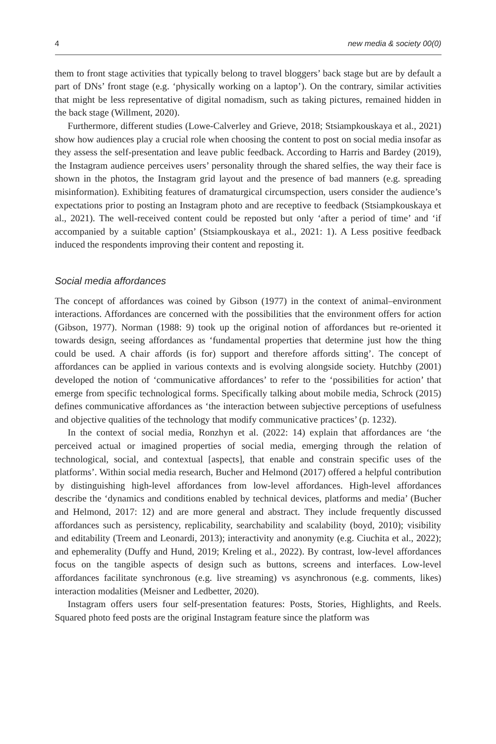4 new media & society 00(0)
them to front stage activities that typically belong to travel bloggers’ back stage but are by default a part of DNs’ front stage (e.g. ‘physically working on a laptop’). On the contrary, similar activities that might be less representative of digital nomadism, such as taking pictures, remained hidden in the back stage (Willment, 2020).
Furthermore, different studies (Lowe-Calverley and Grieve, 2018; Stsiampkouskaya et al., 2021) show how audiences play a crucial role when choosing the content to post on social media insofar as they assess the self-presentation and leave public feedback. According to Harris and Bardey (2019), the Instagram audience perceives users’ personality through the shared selfies, the way their face is shown in the photos, the Instagram grid layout and the presence of bad manners (e.g. spreading misinformation). Exhibiting features of dramaturgical circumspection, users consider the audience’s expectations prior to posting an Instagram photo and are receptive to feedback (Stsiampkouskaya et al., 2021). The well-received content could be reposted but only ‘after a period of time’ and ‘if accompanied by a suitable caption’ (Stsiampkouskaya et al., 2021: 1). A Less positive feedback induced the respondents improving their content and reposting it.
Social media affordances
The concept of affordances was coined by Gibson (1977) in the context of animal–environment interactions. Affordances are concerned with the possibilities that the environment offers for action (Gibson, 1977). Norman (1988: 9) took up the original notion of affordances but re-oriented it towards design, seeing affordances as ‘fundamental properties that determine just how the thing could be used. A chair affords (is for) support and therefore affords sitting’. The concept of affordances can be applied in various contexts and is evolving alongside society. Hutchby (2001) developed the notion of ‘communicative affordances’ to refer to the ‘possibilities for action’ that emerge from specific technological forms. Specifically talking about mobile media, Schrock (2015) defines communicative affordances as ‘the interaction between subjective perceptions of usefulness and objective qualities of the technology that modify communicative practices’ (p. 1232).
In the context of social media, Ronzhyn et al. (2022: 14) explain that affordances are ‘the perceived actual or imagined properties of social media, emerging through the relation of technological, social, and contextual [aspects], that enable and constrain specific uses of the platforms’. Within social media research, Bucher and Helmond (2017) offered a helpful contribution by distinguishing high-level affordances from low-level affordances. High-level affordances describe the ‘dynamics and conditions enabled by technical devices, platforms and media’ (Bucher and Helmond, 2017: 12) and are more general and abstract. They include frequently discussed affordances such as persistency, replicability, searchability and scalability (boyd, 2010); visibility and editability (Treem and Leonardi, 2013); interactivity and anonymity (e.g. Ciuchita et al., 2022); and ephemerality (Duffy and Hund, 2019; Kreling et al., 2022). By contrast, low-level affordances focus on the tangible aspects of design such as buttons, screens and interfaces. Low-level affordances facilitate synchronous (e.g. live streaming) vs asynchronous (e.g. comments, likes) interaction modalities (Meisner and Ledbetter, 2020).
Instagram offers users four self-presentation features: Posts, Stories, Highlights, and Reels. Squared photo feed posts are the original Instagram feature since the platform was